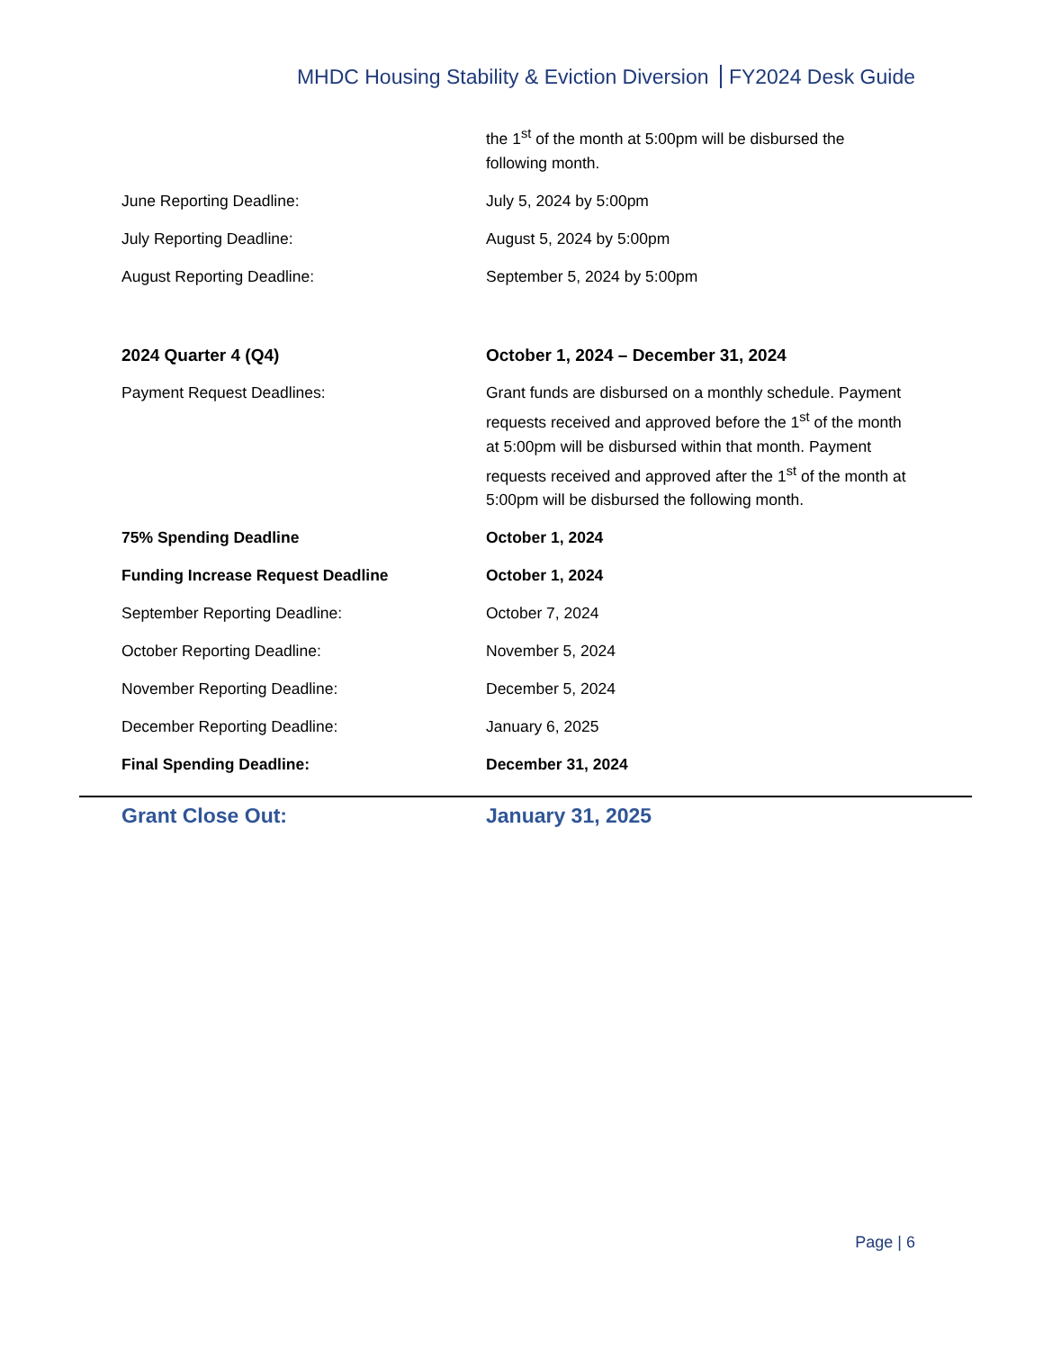MHDC Housing Stability & Eviction Diversion FY2024 Desk Guide
| | the 1<sup>st</sup> of the month at 5:00pm will be disbursed the following month. |
| June Reporting Deadline: | July 5, 2024 by 5:00pm |
| July Reporting Deadline: | August 5, 2024 by 5:00pm |
| August Reporting Deadline: | September 5, 2024 by 5:00pm |
| 2024 Quarter 4 (Q4) | October 1, 2024 – December 31, 2024 |
| Payment Request Deadlines: | Grant funds are disbursed on a monthly schedule. Payment requests received and approved before the 1<sup>st</sup> of the month at 5:00pm will be disbursed within that month. Payment requests received and approved after the 1<sup>st</sup> of the month at 5:00pm will be disbursed the following month. |
| 75% Spending Deadline | October 1, 2024 |
| Funding Increase Request Deadline | October 1, 2024 |
| September Reporting Deadline: | October 7, 2024 |
| October Reporting Deadline: | November 5, 2024 |
| November Reporting Deadline: | December 5, 2024 |
| December Reporting Deadline: | January 6, 2025 |
| Final Spending Deadline: | December 31, 2024 |
Grant Close Out: January 31, 2025
Page | 6